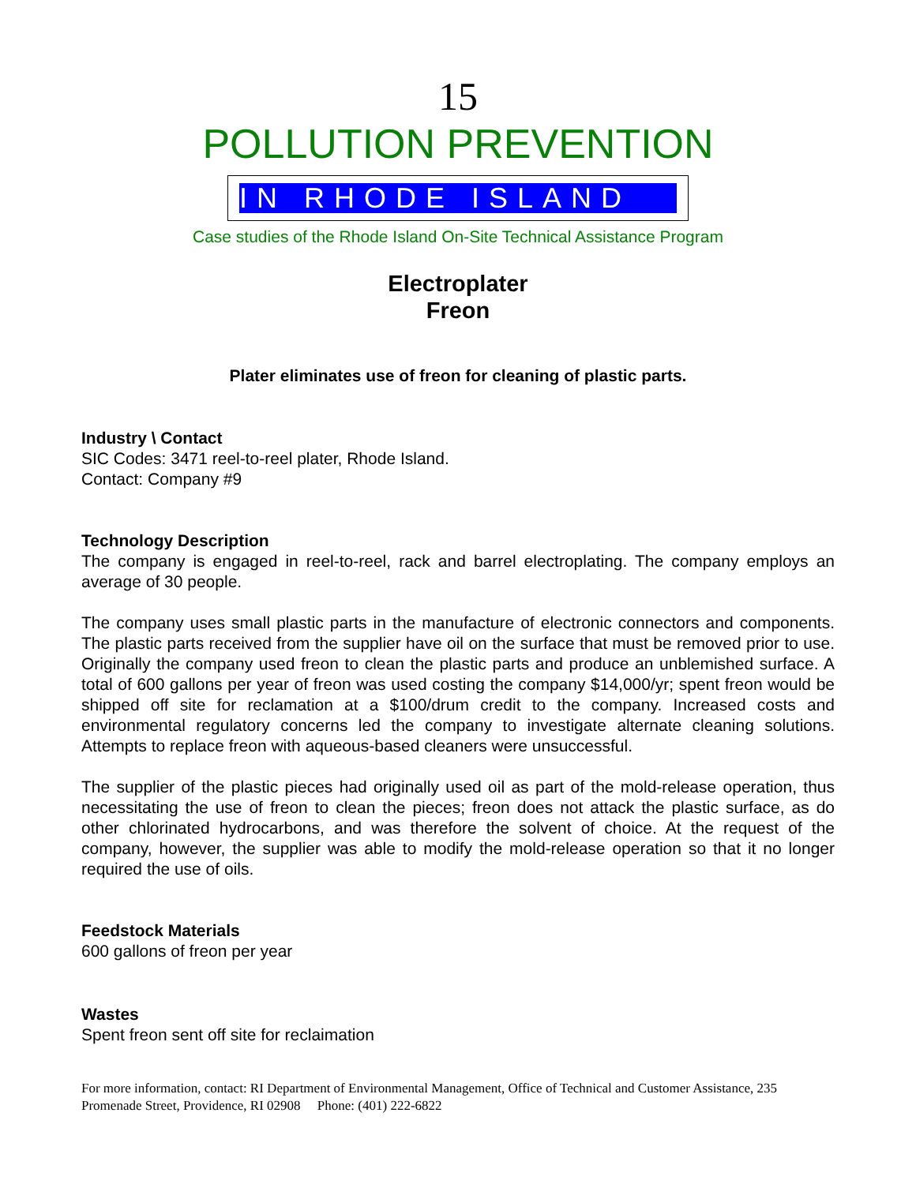15
POLLUTION PREVENTION
IN RHODE ISLAND
Case studies of the Rhode Island On-Site Technical Assistance Program
Electroplater
Freon
Plater eliminates use of freon for cleaning of plastic parts.
Industry \ Contact
SIC Codes: 3471 reel-to-reel plater, Rhode Island.
Contact: Company #9
Technology Description
The company is engaged in reel-to-reel, rack and barrel electroplating. The company employs an average of 30 people.
The company uses small plastic parts in the manufacture of electronic connectors and components. The plastic parts received from the supplier have oil on the surface that must be removed prior to use. Originally the company used freon to clean the plastic parts and produce an unblemished surface. A total of 600 gallons per year of freon was used costing the company $14,000/yr; spent freon would be shipped off site for reclamation at a $100/drum credit to the company. Increased costs and environmental regulatory concerns led the company to investigate alternate cleaning solutions. Attempts to replace freon with aqueous-based cleaners were unsuccessful.
The supplier of the plastic pieces had originally used oil as part of the mold-release operation, thus necessitating the use of freon to clean the pieces; freon does not attack the plastic surface, as do other chlorinated hydrocarbons, and was therefore the solvent of choice. At the request of the company, however, the supplier was able to modify the mold-release operation so that it no longer required the use of oils.
Feedstock Materials
600 gallons of freon per year
Wastes
Spent freon sent off site for reclaimation
For more information, contact: RI Department of Environmental Management, Office of Technical and Customer Assistance, 235 Promenade Street, Providence, RI 02908 Phone: (401) 222-6822